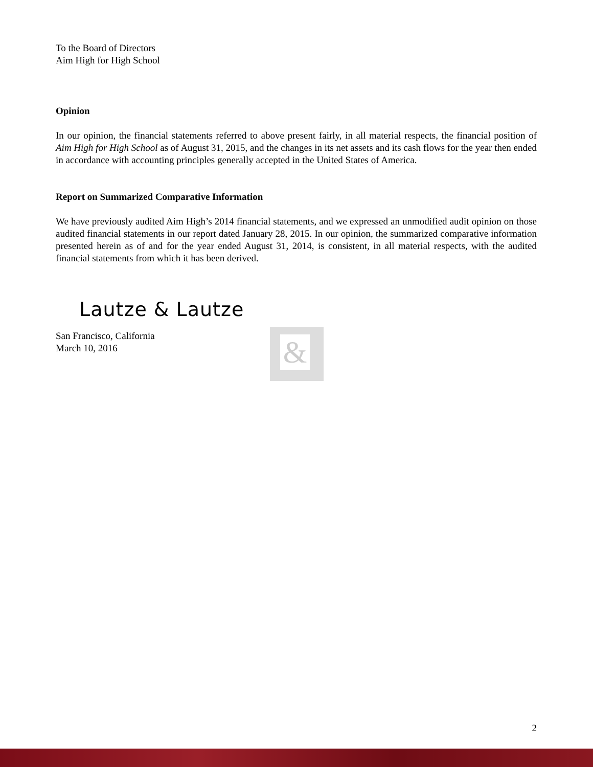To the Board of Directors
Aim High for High School
Opinion
In our opinion, the financial statements referred to above present fairly, in all material respects, the financial position of Aim High for High School as of August 31, 2015, and the changes in its net assets and its cash flows for the year then ended in accordance with accounting principles generally accepted in the United States of America.
Report on Summarized Comparative Information
We have previously audited Aim High’s 2014 financial statements, and we expressed an unmodified audit opinion on those audited financial statements in our report dated January 28, 2015. In our opinion, the summarized comparative information presented herein as of and for the year ended August 31, 2014, is consistent, in all material respects, with the audited financial statements from which it has been derived.
Lautze & Lautze
San Francisco, California
March 10, 2016
&
2